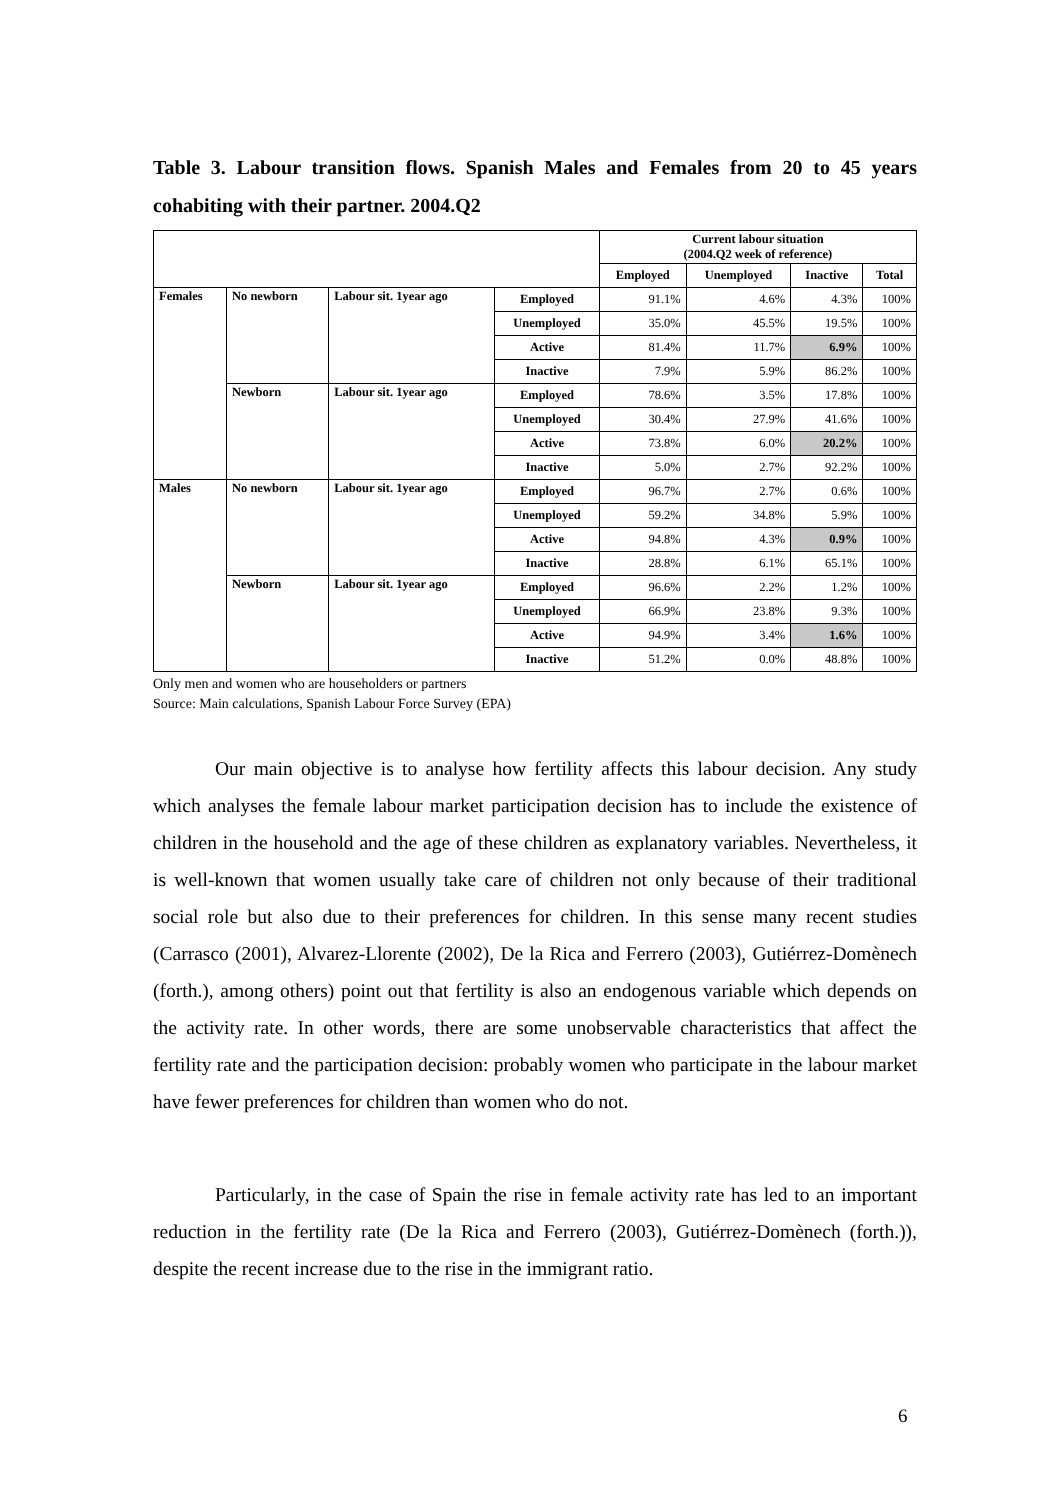Table 3. Labour transition flows. Spanish Males and Females from 20 to 45 years cohabiting with their partner. 2004.Q2
| | | | | Current labour situation (2004.Q2 week of reference) | | | |
| | | | | Employed | Unemployed | Inactive | Total |
| Females | No newborn | Labour sit. 1year ago | Employed | 91.1% | 4.6% | 4.3% | 100% |
| | | | Unemployed | 35.0% | 45.5% | 19.5% | 100% |
| | | | Active | 81.4% | 11.7% | 6.9% | 100% |
| | | | Inactive | 7.9% | 5.9% | 86.2% | 100% |
| | Newborn | Labour sit. 1year ago | Employed | 78.6% | 3.5% | 17.8% | 100% |
| | | | Unemployed | 30.4% | 27.9% | 41.6% | 100% |
| | | | Active | 73.8% | 6.0% | 20.2% | 100% |
| | | | Inactive | 5.0% | 2.7% | 92.2% | 100% |
| Males | No newborn | Labour sit. 1year ago | Employed | 96.7% | 2.7% | 0.6% | 100% |
| | | | Unemployed | 59.2% | 34.8% | 5.9% | 100% |
| | | | Active | 94.8% | 4.3% | 0.9% | 100% |
| | | | Inactive | 28.8% | 6.1% | 65.1% | 100% |
| | Newborn | Labour sit. 1year ago | Employed | 96.6% | 2.2% | 1.2% | 100% |
| | | | Unemployed | 66.9% | 23.8% | 9.3% | 100% |
| | | | Active | 94.9% | 3.4% | 1.6% | 100% |
| | | | Inactive | 51.2% | 0.0% | 48.8% | 100% |
Only men and women who are householders or partners
Source: Main calculations, Spanish Labour Force Survey (EPA)
Our main objective is to analyse how fertility affects this labour decision. Any study which analyses the female labour market participation decision has to include the existence of children in the household and the age of these children as explanatory variables. Nevertheless, it is well-known that women usually take care of children not only because of their traditional social role but also due to their preferences for children. In this sense many recent studies (Carrasco (2001), Alvarez-Llorente (2002), De la Rica and Ferrero (2003), Gutiérrez-Domènech (forth.), among others) point out that fertility is also an endogenous variable which depends on the activity rate. In other words, there are some unobservable characteristics that affect the fertility rate and the participation decision: probably women who participate in the labour market have fewer preferences for children than women who do not.
Particularly, in the case of Spain the rise in female activity rate has led to an important reduction in the fertility rate (De la Rica and Ferrero (2003), Gutiérrez-Domènech (forth.)), despite the recent increase due to the rise in the immigrant ratio.
6